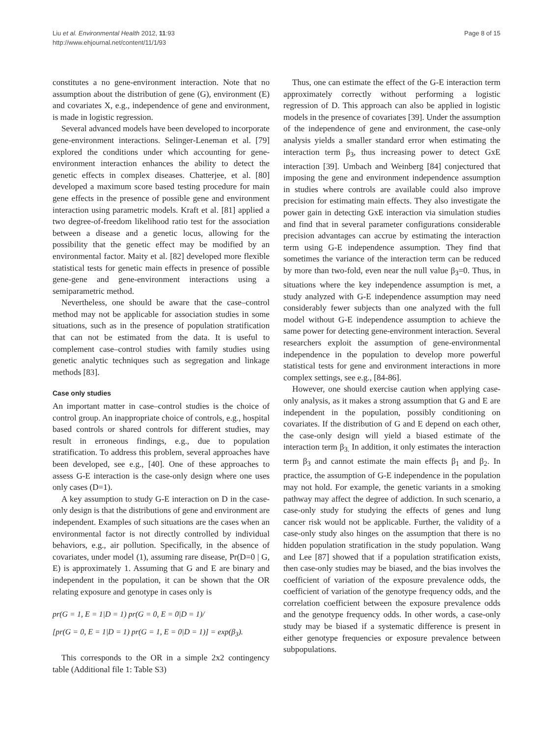Liu et al. Environmental Health 2012, 11:93
http://www.ehjournal.net/content/11/1/93
Page 8 of 15
constitutes a no gene-environment interaction. Note that no assumption about the distribution of gene (G), environment (E) and covariates X, e.g., independence of gene and environment, is made in logistic regression.
Several advanced models have been developed to incorporate gene-environment interactions. Selinger-Leneman et al. [79] explored the conditions under which accounting for gene-environment interaction enhances the ability to detect the genetic effects in complex diseases. Chatterjee, et al. [80] developed a maximum score based testing procedure for main gene effects in the presence of possible gene and environment interaction using parametric models. Kraft et al. [81] applied a two degree-of-freedom likelihood ratio test for the association between a disease and a genetic locus, allowing for the possibility that the genetic effect may be modified by an environmental factor. Maity et al. [82] developed more flexible statistical tests for genetic main effects in presence of possible gene-gene and gene-environment interactions using a semiparametric method.
Nevertheless, one should be aware that the case–control method may not be applicable for association studies in some situations, such as in the presence of population stratification that can not be estimated from the data. It is useful to complement case–control studies with family studies using genetic analytic techniques such as segregation and linkage methods [83].
Case only studies
An important matter in case–control studies is the choice of control group. An inappropriate choice of controls, e.g., hospital based controls or shared controls for different studies, may result in erroneous findings, e.g., due to population stratification. To address this problem, several approaches have been developed, see e.g., [40]. One of these approaches to assess G-E interaction is the case-only design where one uses only cases (D=1).
A key assumption to study G-E interaction on D in the case-only design is that the distributions of gene and environment are independent. Examples of such situations are the cases when an environmental factor is not directly controlled by individual behaviors, e.g., air pollution. Specifically, in the absence of covariates, under model (1), assuming rare disease, Pr(D=0 | G, E) is approximately 1. Assuming that G and E are binary and independent in the population, it can be shown that the OR relating exposure and genotype in cases only is
pr(G = 1, E = 1|D = 1) pr(G = 0, E = 0|D = 1)/
[pr(G = 0, E = 1|D = 1) pr(G = 1, E = 0|D = 1)] = exp(β<sub>3</sub>).
This corresponds to the OR in a simple 2x2 contingency table (Additional file 1: Table S3)
Thus, one can estimate the effect of the G-E interaction term approximately correctly without performing a logistic regression of D. This approach can also be applied in logistic models in the presence of covariates [39]. Under the assumption of the independence of gene and environment, the case-only analysis yields a smaller standard error when estimating the interaction term β<sub>3</sub>, thus increasing power to detect GxE interaction [39]. Umbach and Weinberg [84] conjectured that imposing the gene and environment independence assumption in studies where controls are available could also improve precision for estimating main effects. They also investigate the power gain in detecting GxE interaction via simulation studies and find that in several parameter configurations considerable precision advantages can accrue by estimating the interaction term using G-E independence assumption. They find that sometimes the variance of the interaction term can be reduced by more than two-fold, even near the null value β<sub>3</sub>=0. Thus, in situations where the key independence assumption is met, a study analyzed with G-E independence assumption may need considerably fewer subjects than one analyzed with the full model without G-E independence assumption to achieve the same power for detecting gene-environment interaction. Several researchers exploit the assumption of gene-environmental independence in the population to develop more powerful statistical tests for gene and environment interactions in more complex settings, see e.g., [84-86].
However, one should exercise caution when applying case-only analysis, as it makes a strong assumption that G and E are independent in the population, possibly conditioning on covariates. If the distribution of G and E depend on each other, the case-only design will yield a biased estimate of the interaction term β<sub>3.</sub> In addition, it only estimates the interaction term β<sub>3</sub> and cannot estimate the main effects β<sub>1</sub> and β<sub>2</sub>. In practice, the assumption of G-E independence in the population may not hold. For example, the genetic variants in a smoking pathway may affect the degree of addiction. In such scenario, a case-only study for studying the effects of genes and lung cancer risk would not be applicable. Further, the validity of a case-only study also hinges on the assumption that there is no hidden population stratification in the study population. Wang and Lee [87] showed that if a population stratification exists, then case-only studies may be biased, and the bias involves the coefficient of variation of the exposure prevalence odds, the coefficient of variation of the genotype frequency odds, and the correlation coefficient between the exposure prevalence odds and the genotype frequency odds. In other words, a case-only study may be biased if a systematic difference is present in either genotype frequencies or exposure prevalence between subpopulations.